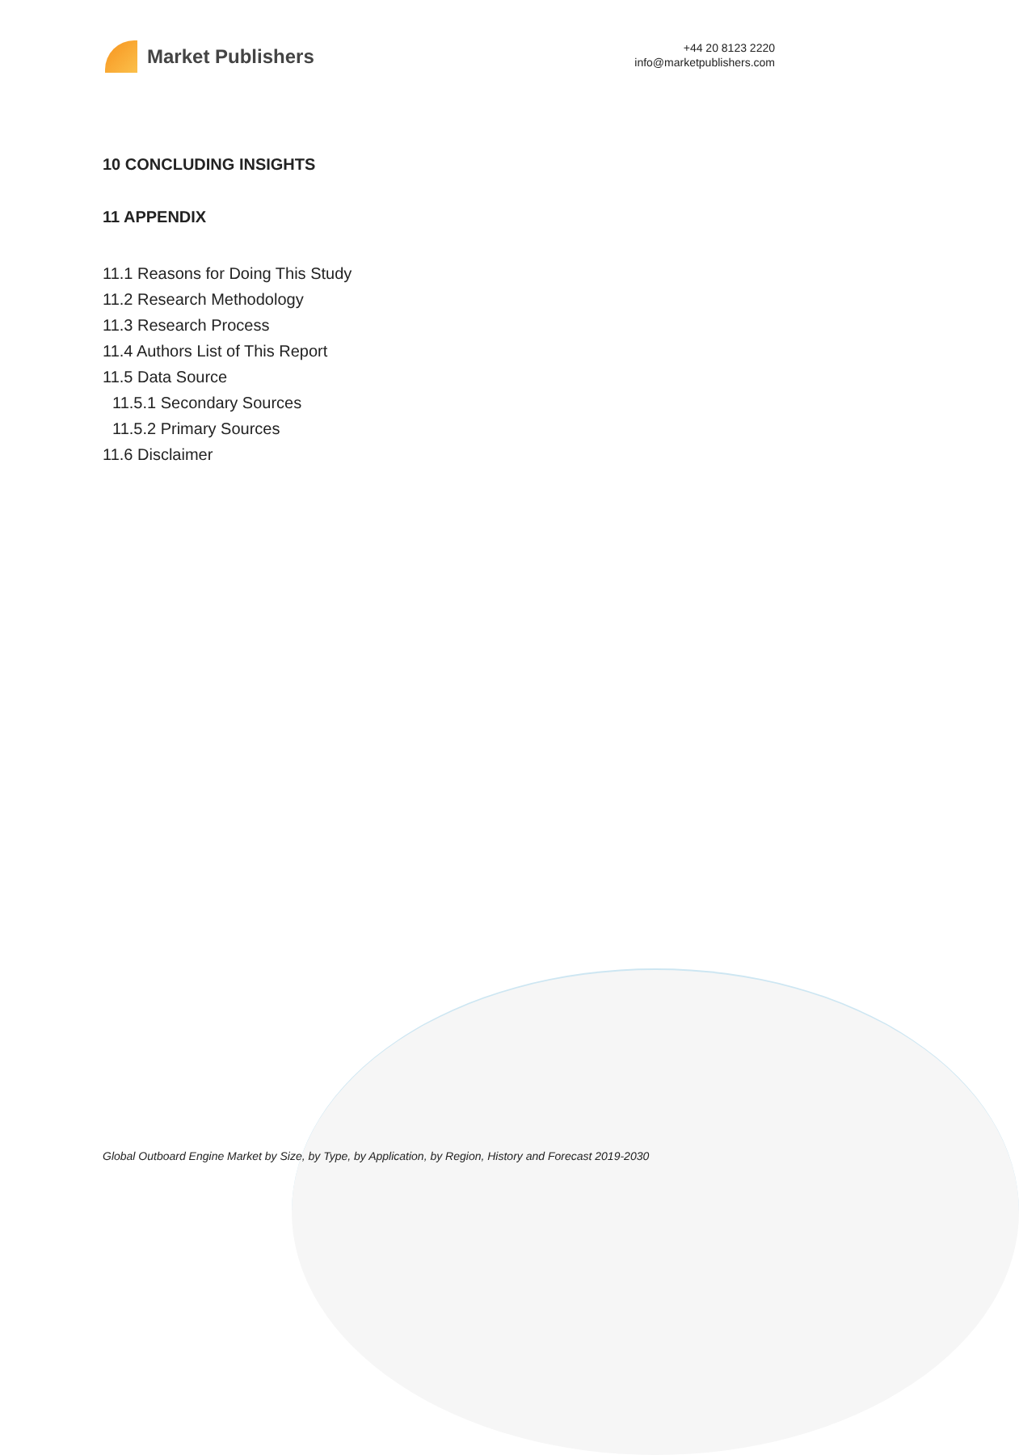Market Publishers
+44 20 8123 2220
info@marketpublishers.com
10 CONCLUDING INSIGHTS
11 APPENDIX
11.1 Reasons for Doing This Study
11.2 Research Methodology
11.3 Research Process
11.4 Authors List of This Report
11.5 Data Source
11.5.1 Secondary Sources
11.5.2 Primary Sources
11.6 Disclaimer
Global Outboard Engine Market by Size, by Type, by Application, by Region, History and Forecast 2019-2030